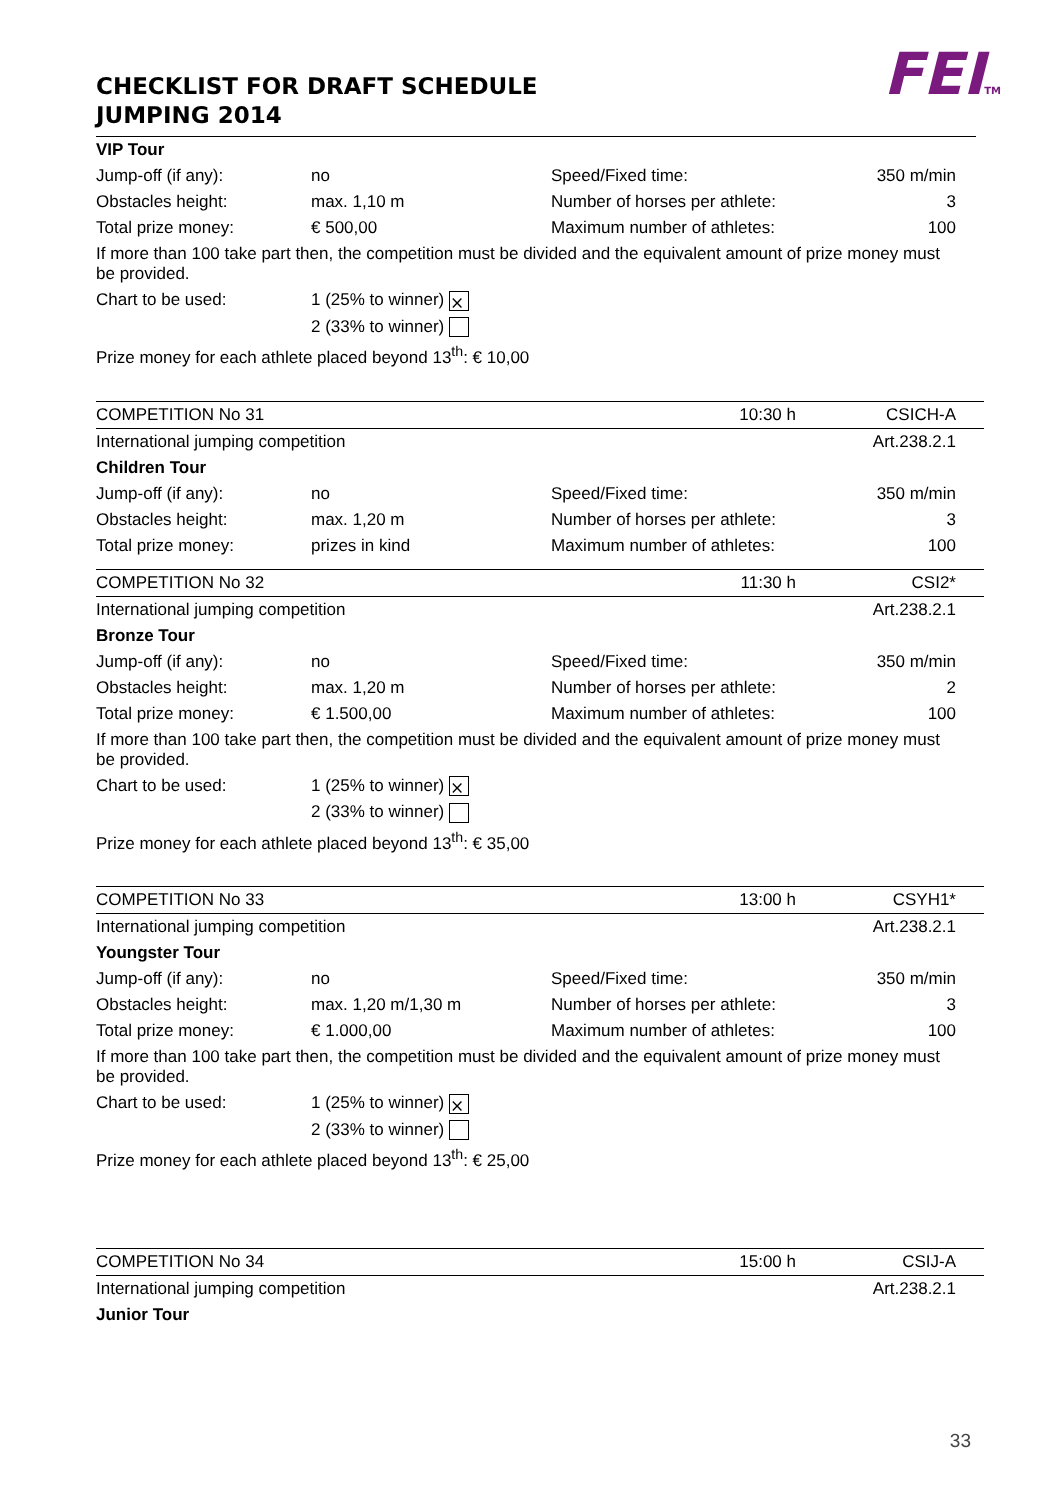FEITM
CHECKLIST FOR DRAFT SCHEDULE
JUMPING 2014
| VIP Tour | | | |
| Jump-off (if any): | no | Speed/Fixed time: | 350 m/min |
| Obstacles height: | max. 1,10 m | Number of horses per athlete: | 3 |
| Total prize money: | € 500,00 | Maximum number of athletes: | 100 |
| If more than 100 take part then, the competition must be divided and the equivalent amount of prize money must be provided. | | | |
| Chart to be used: | 1 (25% to winner) ⨯ | | |
| | 2 (33% to winner) | | |
| Prize money for each athlete placed beyond 13<sup>th</sup>: € 10,00 | | | |
| COMPETITION No 31 | 10:30 h | CSICH-A |
| International jumping competition | | | Art.238.2.1 |
| Children Tour | | | |
| Jump-off (if any): | no | Speed/Fixed time: | 350 m/min |
| Obstacles height: | max. 1,20 m | Number of horses per athlete: | 3 |
| Total prize money: | prizes in kind | Maximum number of athletes: | 100 |
| COMPETITION No 32 | 11:30 h | CSI2* |
| International jumping competition | | | Art.238.2.1 |
| Bronze Tour | | | |
| Jump-off (if any): | no | Speed/Fixed time: | 350 m/min |
| Obstacles height: | max. 1,20 m | Number of horses per athlete: | 2 |
| Total prize money: | € 1.500,00 | Maximum number of athletes: | 100 |
| If more than 100 take part then, the competition must be divided and the equivalent amount of prize money must be provided. | | | |
| Chart to be used: | 1 (25% to winner) ⨯ | | |
| | 2 (33% to winner) | | |
| Prize money for each athlete placed beyond 13<sup>th</sup>: € 35,00 | | | |
| COMPETITION No 33 | 13:00 h | CSYH1* |
| International jumping competition | | | Art.238.2.1 |
| Youngster Tour | | | |
| Jump-off (if any): | no | Speed/Fixed time: | 350 m/min |
| Obstacles height: | max. 1,20 m/1,30 m | Number of horses per athlete: | 3 |
| Total prize money: | € 1.000,00 | Maximum number of athletes: | 100 |
| If more than 100 take part then, the competition must be divided and the equivalent amount of prize money must be provided. | | | |
| Chart to be used: | 1 (25% to winner) ⨯ | | |
| | 2 (33% to winner) | | |
| Prize money for each athlete placed beyond 13<sup>th</sup>: € 25,00 | | | |
| COMPETITION No 34 | 15:00 h | CSIJ-A |
| International jumping competition | Art.238.2.1 |
| Junior Tour | |
33